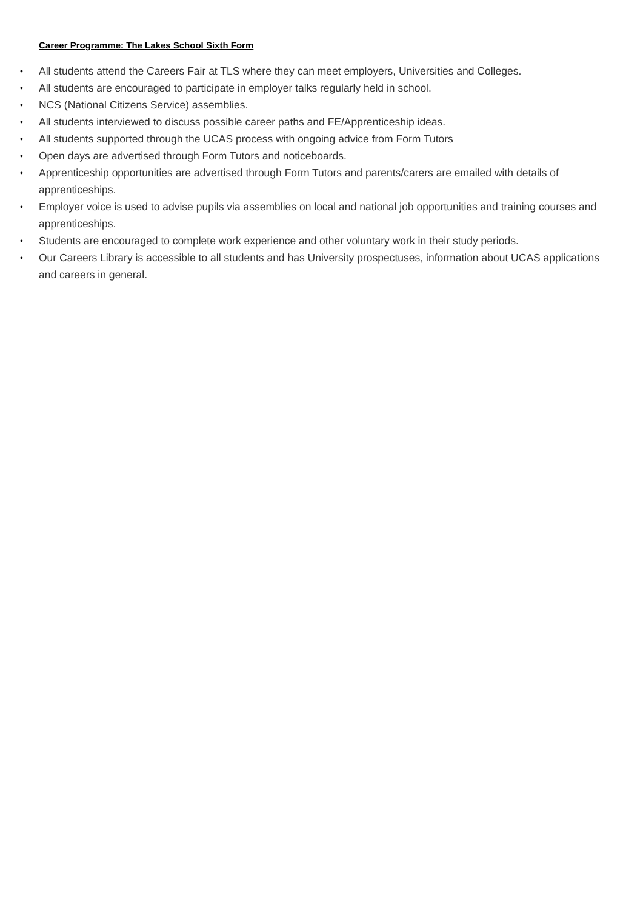Career Programme: The Lakes School Sixth Form
• All students attend the Careers Fair at TLS where they can meet employers, Universities and Colleges.
• All students are encouraged to participate in employer talks regularly held in school.
• NCS (National Citizens Service) assemblies.
• All students interviewed to discuss possible career paths and FE/Apprenticeship ideas.
• All students supported through the UCAS process with ongoing advice from Form Tutors
• Open days are advertised through Form Tutors and noticeboards.
• Apprenticeship opportunities are advertised through Form Tutors and parents/carers are emailed with details of apprenticeships.
• Employer voice is used to advise pupils via assemblies on local and national job opportunities and training courses and apprenticeships.
• Students are encouraged to complete work experience and other voluntary work in their study periods.
• Our Careers Library is accessible to all students and has University prospectuses, information about UCAS applications and careers in general.